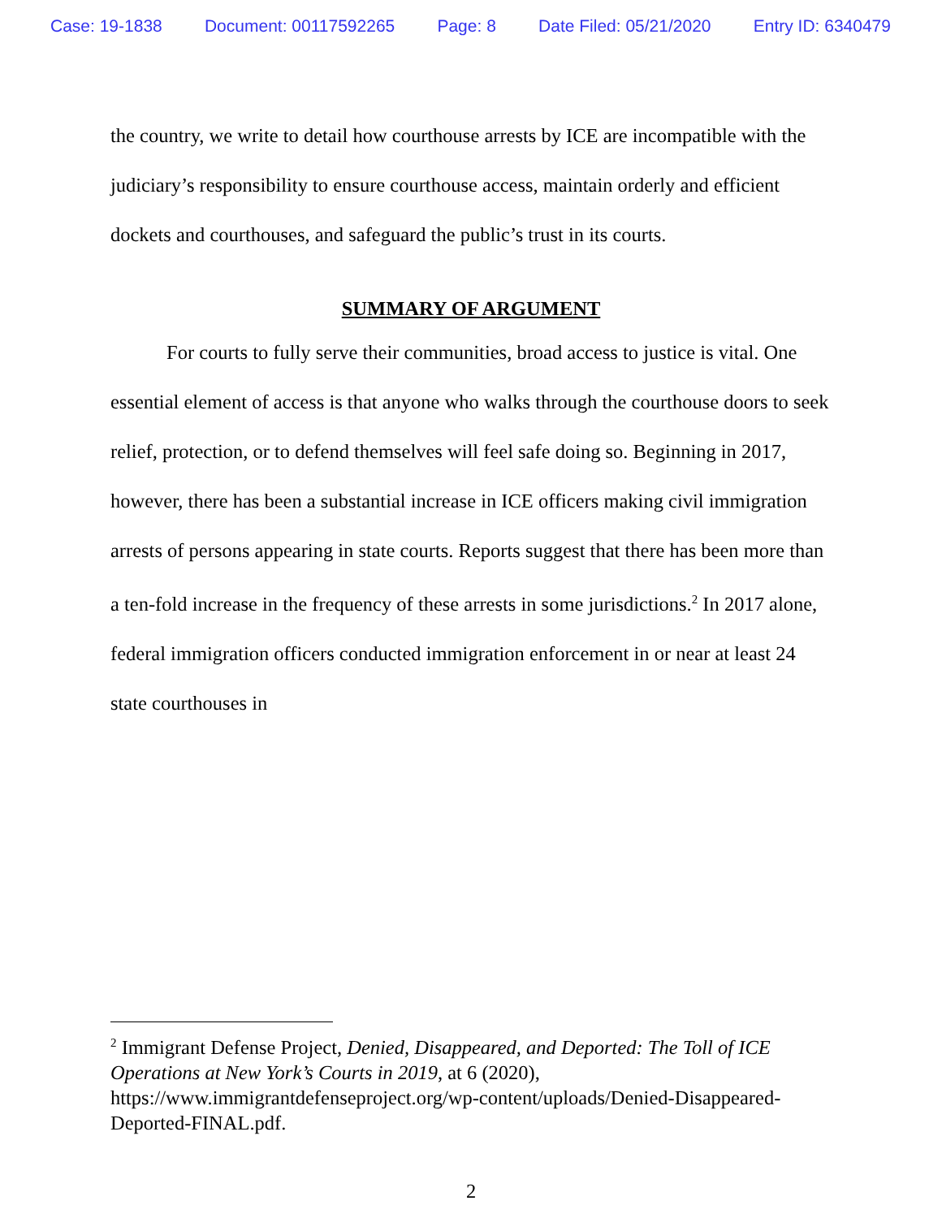Case: 19-1838 Document: 00117592265 Page: 8 Date Filed: 05/21/2020 Entry ID: 6340479
the country, we write to detail how courthouse arrests by ICE are incompatible with the judiciary’s responsibility to ensure courthouse access, maintain orderly and efficient dockets and courthouses, and safeguard the public’s trust in its courts.
SUMMARY OF ARGUMENT
For courts to fully serve their communities, broad access to justice is vital. One essential element of access is that anyone who walks through the courthouse doors to seek relief, protection, or to defend themselves will feel safe doing so. Beginning in 2017, however, there has been a substantial increase in ICE officers making civil immigration arrests of persons appearing in state courts. Reports suggest that there has been more than a ten-fold increase in the frequency of these arrests in some jurisdictions.<sup>2</sup> In 2017 alone, federal immigration officers conducted immigration enforcement in or near at least 24 state courthouses in
<sup>2</sup> Immigrant Defense Project, Denied, Disappeared, and Deported: The Toll of ICE Operations at New York’s Courts in 2019, at 6 (2020), https://www.immigrantdefenseproject.org/wp-content/uploads/Denied-Disappeared-Deported-FINAL.pdf.
2